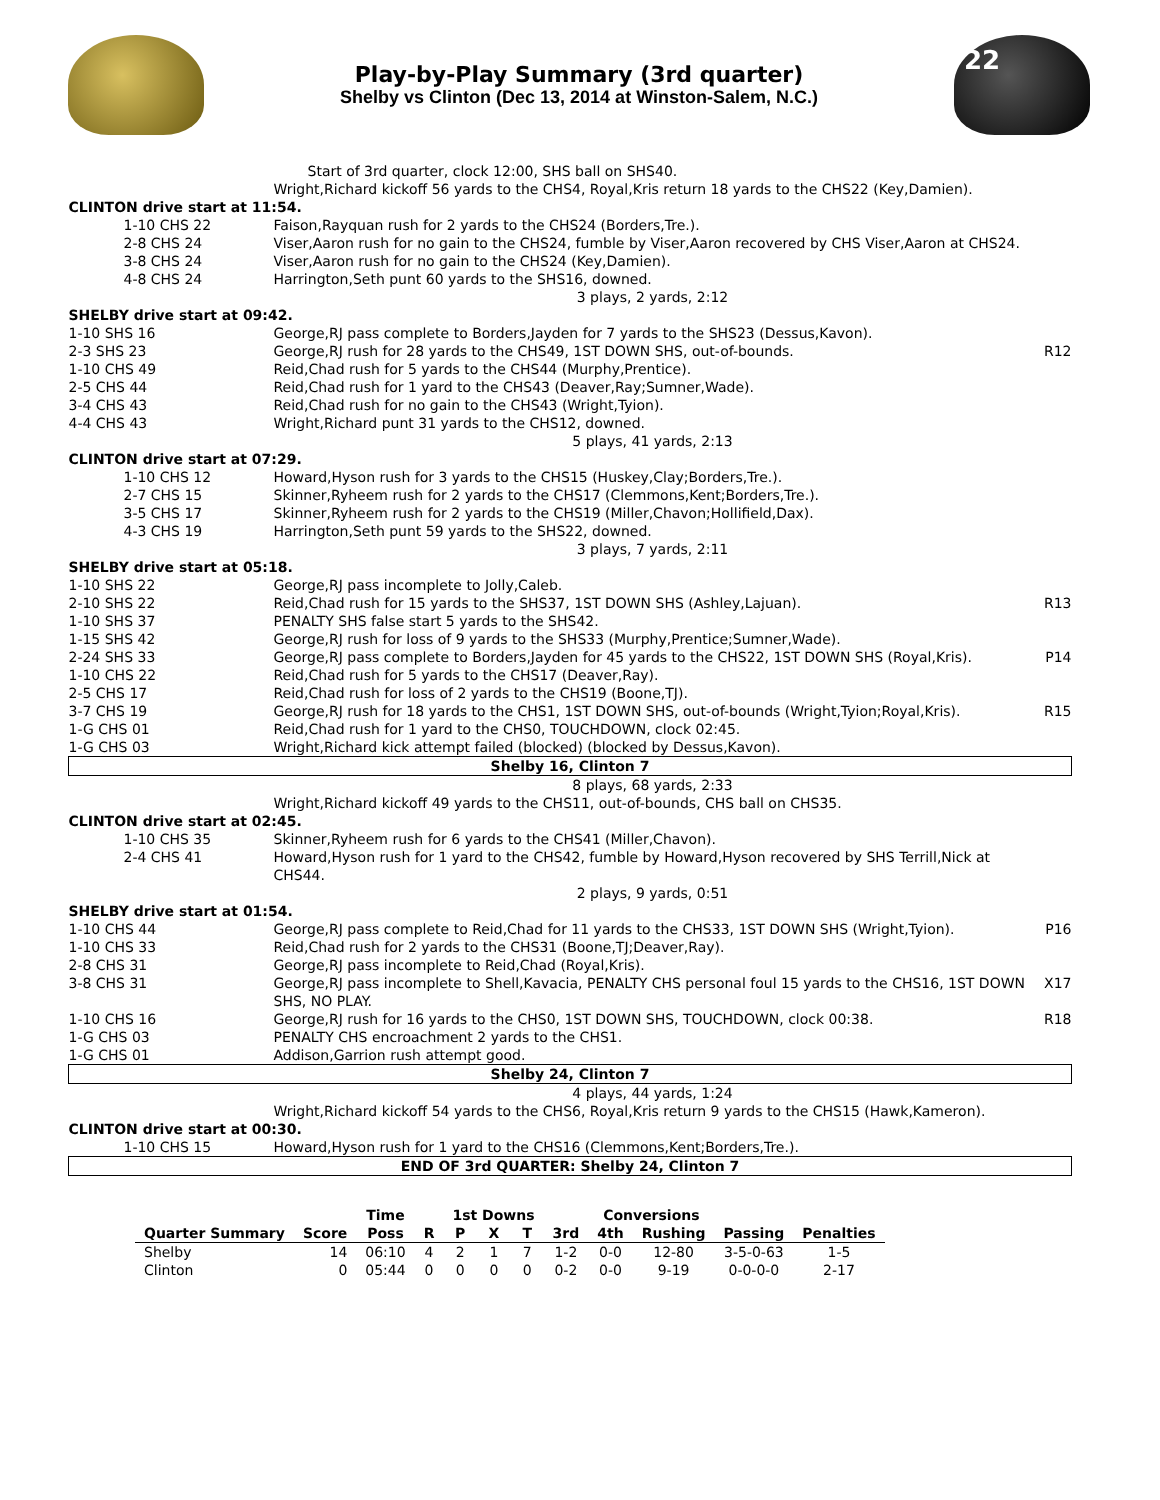Play-by-Play Summary (3rd quarter)
Shelby vs Clinton (Dec 13, 2014 at Winston-Salem, N.C.)
22
| | Start of 3rd quarter, clock 12:00, SHS ball on SHS40. | |
| | Wright,Richard kickoff 56 yards to the CHS4, Royal,Kris return 18 yards to the CHS22 (Key,Damien). | |
| CLINTON drive start at 11:54. | | |
| 1-10 CHS 22 | Faison,Rayquan rush for 2 yards to the CHS24 (Borders,Tre.). | |
| 2-8 CHS 24 | Viser,Aaron rush for no gain to the CHS24, fumble by Viser,Aaron recovered by CHS Viser,Aaron at CHS24. | |
| 3-8 CHS 24 | Viser,Aaron rush for no gain to the CHS24 (Key,Damien). | |
| 4-8 CHS 24 | Harrington,Seth punt 60 yards to the SHS16, downed. | |
| | 3 plays, 2 yards, 2:12 | |
| SHELBY drive start at 09:42. | | |
| 1-10 SHS 16 | George,RJ pass complete to Borders,Jayden for 7 yards to the SHS23 (Dessus,Kavon). | |
| 2-3 SHS 23 | George,RJ rush for 28 yards to the CHS49, 1ST DOWN SHS, out-of-bounds. | R12 |
| 1-10 CHS 49 | Reid,Chad rush for 5 yards to the CHS44 (Murphy,Prentice). | |
| 2-5 CHS 44 | Reid,Chad rush for 1 yard to the CHS43 (Deaver,Ray;Sumner,Wade). | |
| 3-4 CHS 43 | Reid,Chad rush for no gain to the CHS43 (Wright,Tyion). | |
| 4-4 CHS 43 | Wright,Richard punt 31 yards to the CHS12, downed. | |
| | 5 plays, 41 yards, 2:13 | |
| CLINTON drive start at 07:29. | | |
| 1-10 CHS 12 | Howard,Hyson rush for 3 yards to the CHS15 (Huskey,Clay;Borders,Tre.). | |
| 2-7 CHS 15 | Skinner,Ryheem rush for 2 yards to the CHS17 (Clemmons,Kent;Borders,Tre.). | |
| 3-5 CHS 17 | Skinner,Ryheem rush for 2 yards to the CHS19 (Miller,Chavon;Hollifield,Dax). | |
| 4-3 CHS 19 | Harrington,Seth punt 59 yards to the SHS22, downed. | |
| | 3 plays, 7 yards, 2:11 | |
| SHELBY drive start at 05:18. | | |
| 1-10 SHS 22 | George,RJ pass incomplete to Jolly,Caleb. | |
| 2-10 SHS 22 | Reid,Chad rush for 15 yards to the SHS37, 1ST DOWN SHS (Ashley,Lajuan). | R13 |
| 1-10 SHS 37 | PENALTY SHS false start 5 yards to the SHS42. | |
| 1-15 SHS 42 | George,RJ rush for loss of 9 yards to the SHS33 (Murphy,Prentice;Sumner,Wade). | |
| 2-24 SHS 33 | George,RJ pass complete to Borders,Jayden for 45 yards to the CHS22, 1ST DOWN SHS (Royal,Kris). | P14 |
| 1-10 CHS 22 | Reid,Chad rush for 5 yards to the CHS17 (Deaver,Ray). | |
| 2-5 CHS 17 | Reid,Chad rush for loss of 2 yards to the CHS19 (Boone,TJ). | |
| 3-7 CHS 19 | George,RJ rush for 18 yards to the CHS1, 1ST DOWN SHS, out-of-bounds (Wright,Tyion;Royal,Kris). | R15 |
| 1-G CHS 01 | Reid,Chad rush for 1 yard to the CHS0, TOUCHDOWN, clock 02:45. | |
| 1-G CHS 03 | Wright,Richard kick attempt failed (blocked) (blocked by Dessus,Kavon). | |
| Shelby 16, Clinton 7 | | |
| | 8 plays, 68 yards, 2:33 | |
| | Wright,Richard kickoff 49 yards to the CHS11, out-of-bounds, CHS ball on CHS35. | |
| CLINTON drive start at 02:45. | | |
| 1-10 CHS 35 | Skinner,Ryheem rush for 6 yards to the CHS41 (Miller,Chavon). | |
| 2-4 CHS 41 | Howard,Hyson rush for 1 yard to the CHS42, fumble by Howard,Hyson recovered by SHS Terrill,Nick at CHS44. | |
| | 2 plays, 9 yards, 0:51 | |
| SHELBY drive start at 01:54. | | |
| 1-10 CHS 44 | George,RJ pass complete to Reid,Chad for 11 yards to the CHS33, 1ST DOWN SHS (Wright,Tyion). | P16 |
| 1-10 CHS 33 | Reid,Chad rush for 2 yards to the CHS31 (Boone,TJ;Deaver,Ray). | |
| 2-8 CHS 31 | George,RJ pass incomplete to Reid,Chad (Royal,Kris). | |
| 3-8 CHS 31 | George,RJ pass incomplete to Shell,Kavacia, PENALTY CHS personal foul 15 yards to the CHS16, 1ST DOWN SHS, NO PLAY. | X17 |
| 1-10 CHS 16 | George,RJ rush for 16 yards to the CHS0, 1ST DOWN SHS, TOUCHDOWN, clock 00:38. | R18 |
| 1-G CHS 03 | PENALTY CHS encroachment 2 yards to the CHS1. | |
| 1-G CHS 01 | Addison,Garrion rush attempt good. | |
| Shelby 24, Clinton 7 | | |
| | 4 plays, 44 yards, 1:24 | |
| | Wright,Richard kickoff 54 yards to the CHS6, Royal,Kris return 9 yards to the CHS15 (Hawk,Kameron). | |
| CLINTON drive start at 00:30. | | |
| 1-10 CHS 15 | Howard,Hyson rush for 1 yard to the CHS16 (Clemmons,Kent;Borders,Tre.). | |
| END OF 3rd QUARTER: Shelby 24, Clinton 7 | | |
| | | Time | | 1st Downs | | | | Conversions | | | | |
| --- | --- | --- | --- | --- | --- | --- | --- | --- | --- | --- | --- | --- |
| Quarter Summary | Score | Poss | R | P | X | T | 3rd | 4th | Rushing | Passing | Penalties | |
| Shelby | 14 | 06:10 | 4 | 2 | 1 | 7 | 1-2 | 0-0 | 12-80 | 3-5-0-63 | 1-5 | |
| Clinton | 0 | 05:44 | 0 | 0 | 0 | 0 | 0-2 | 0-0 | 9-19 | 0-0-0-0 | 2-17 | |